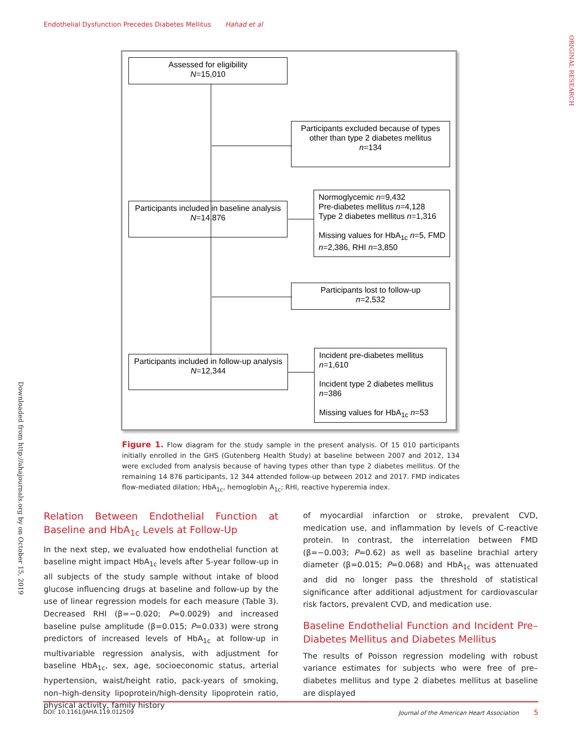Endothelial Dysfunction Precedes Diabetes Mellitus Hahad et al
ORIGINAL RESEARCH
Downloaded from http://ahajournals.org by on October 15, 2019
Assessed for eligibility
N=15,010
Participants excluded because of types other than type 2 diabetes mellitus
n=134
Participants included in baseline analysis
N=14,876
Normoglycemic n=9,432
Pre-diabetes mellitus n=4,128
Type 2 diabetes mellitus n=1,316
Missing values for HbA<sub>1c</sub> n=5, FMD n=2,386, RHI n=3,850
Participants lost to follow-up
n=2,532
Participants included in follow-up analysis
N=12,344
Incident pre-diabetes mellitus n=1,610
Incident type 2 diabetes mellitus n=386
Missing values for HbA<sub>1c</sub> n=53
Figure 1. Flow diagram for the study sample in the present analysis. Of 15 010 participants initially enrolled in the GHS (Gutenberg Health Study) at baseline between 2007 and 2012, 134 were excluded from analysis because of having types other than type 2 diabetes mellitus. Of the remaining 14 876 participants, 12 344 attended follow-up between 2012 and 2017. FMD indicates flow-mediated dilation; HbA<sub>1c</sub>, hemoglobin A<sub>1c</sub>; RHI, reactive hyperemia index.
Relation Between Endothelial Function at Baseline and HbA<sub>1c</sub> Levels at Follow-Up
In the next step, we evaluated how endothelial function at baseline might impact HbA<sub>1c</sub> levels after 5-year follow-up in all subjects of the study sample without intake of blood glucose influencing drugs at baseline and follow-up by the use of linear regression models for each measure (Table 3). Decreased RHI (β=−0.020; P=0.0029) and increased baseline pulse amplitude (β=0.015; P=0.033) were strong predictors of increased levels of HbA<sub>1c</sub> at follow-up in multivariable regression analysis, with adjustment for baseline HbA<sub>1c</sub>, sex, age, socioeconomic status, arterial hypertension, waist/height ratio, pack-years of smoking, non–high-density lipoprotein/high-density lipoprotein ratio, physical activity, family history
of myocardial infarction or stroke, prevalent CVD, medication use, and inflammation by levels of C-reactive protein. In contrast, the interrelation between FMD (β=−0.003; P=0.62) as well as baseline brachial artery diameter (β=0.015; P=0.068) and HbA<sub>1c</sub> was attenuated and did no longer pass the threshold of statistical significance after additional adjustment for cardiovascular risk factors, prevalent CVD, and medication use.
Baseline Endothelial Function and Incident Pre–Diabetes Mellitus and Diabetes Mellitus
The results of Poisson regression modeling with robust variance estimates for subjects who were free of pre–diabetes mellitus and type 2 diabetes mellitus at baseline are displayed
DOI: 10.1161/JAHA.119.012509 Journal of the American Heart Association 5